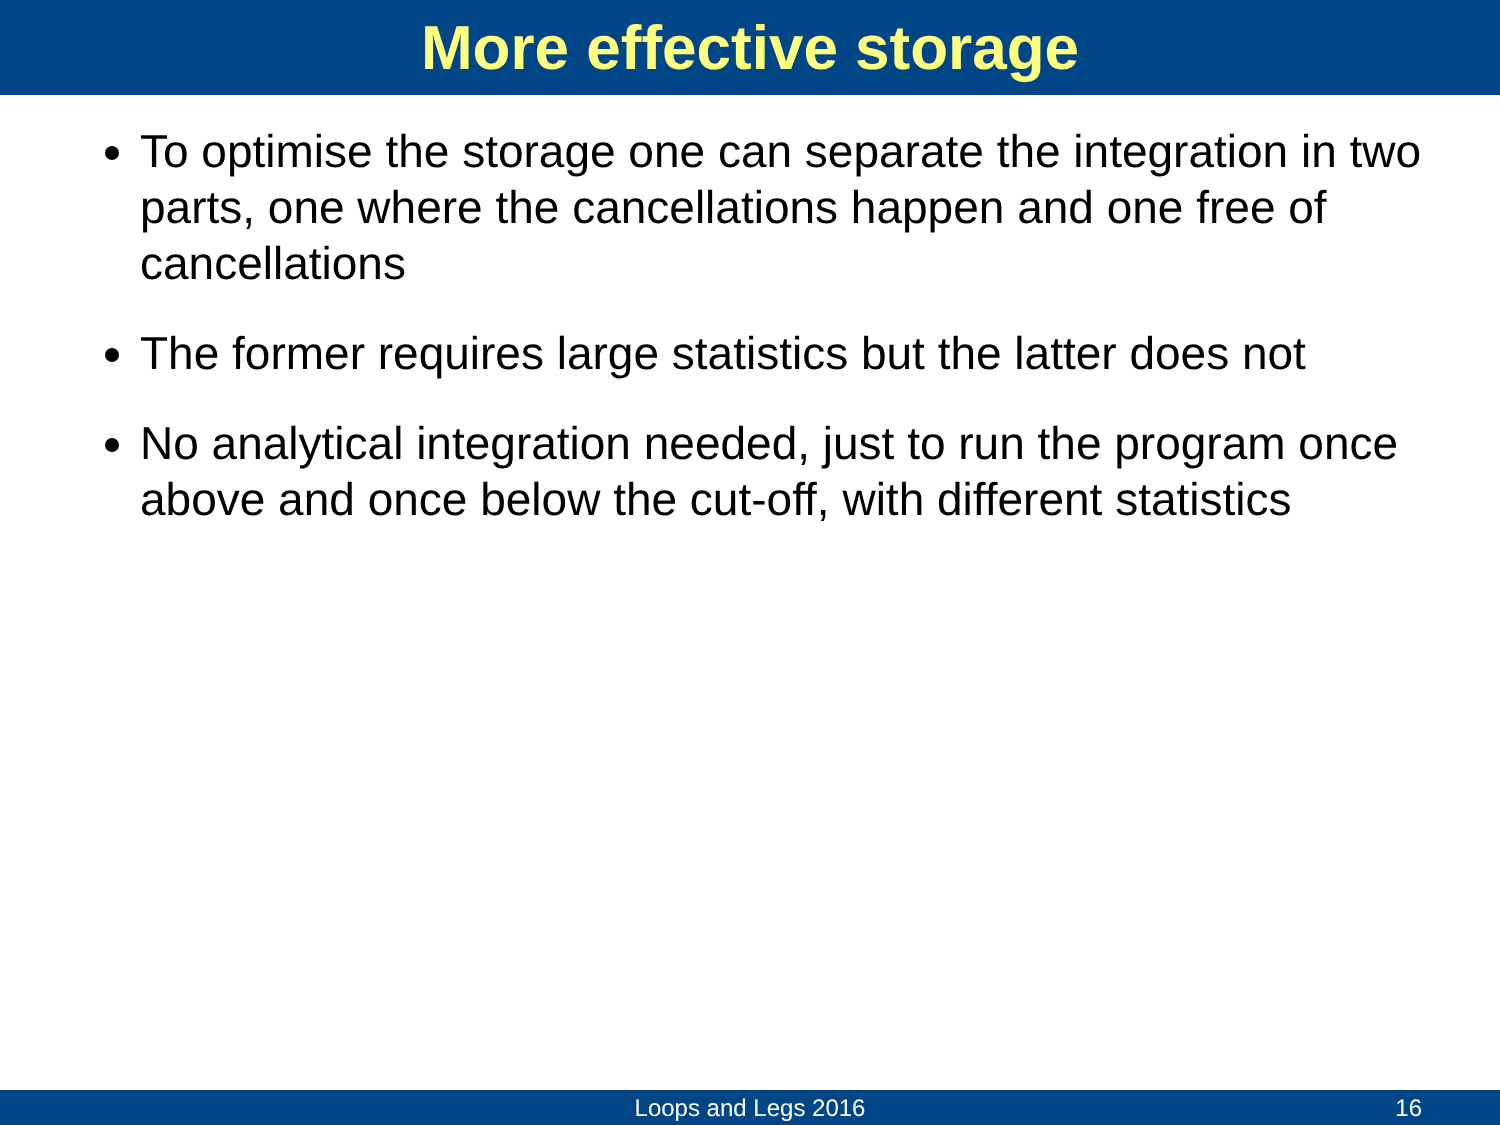More effective storage
To optimise the storage one can separate the integration in two parts, one where the cancellations happen and one free of cancellations
The former requires large statistics but the latter does not
No analytical integration needed, just to run the program once above and once below the cut-off, with different statistics
Loops and Legs 2016 16